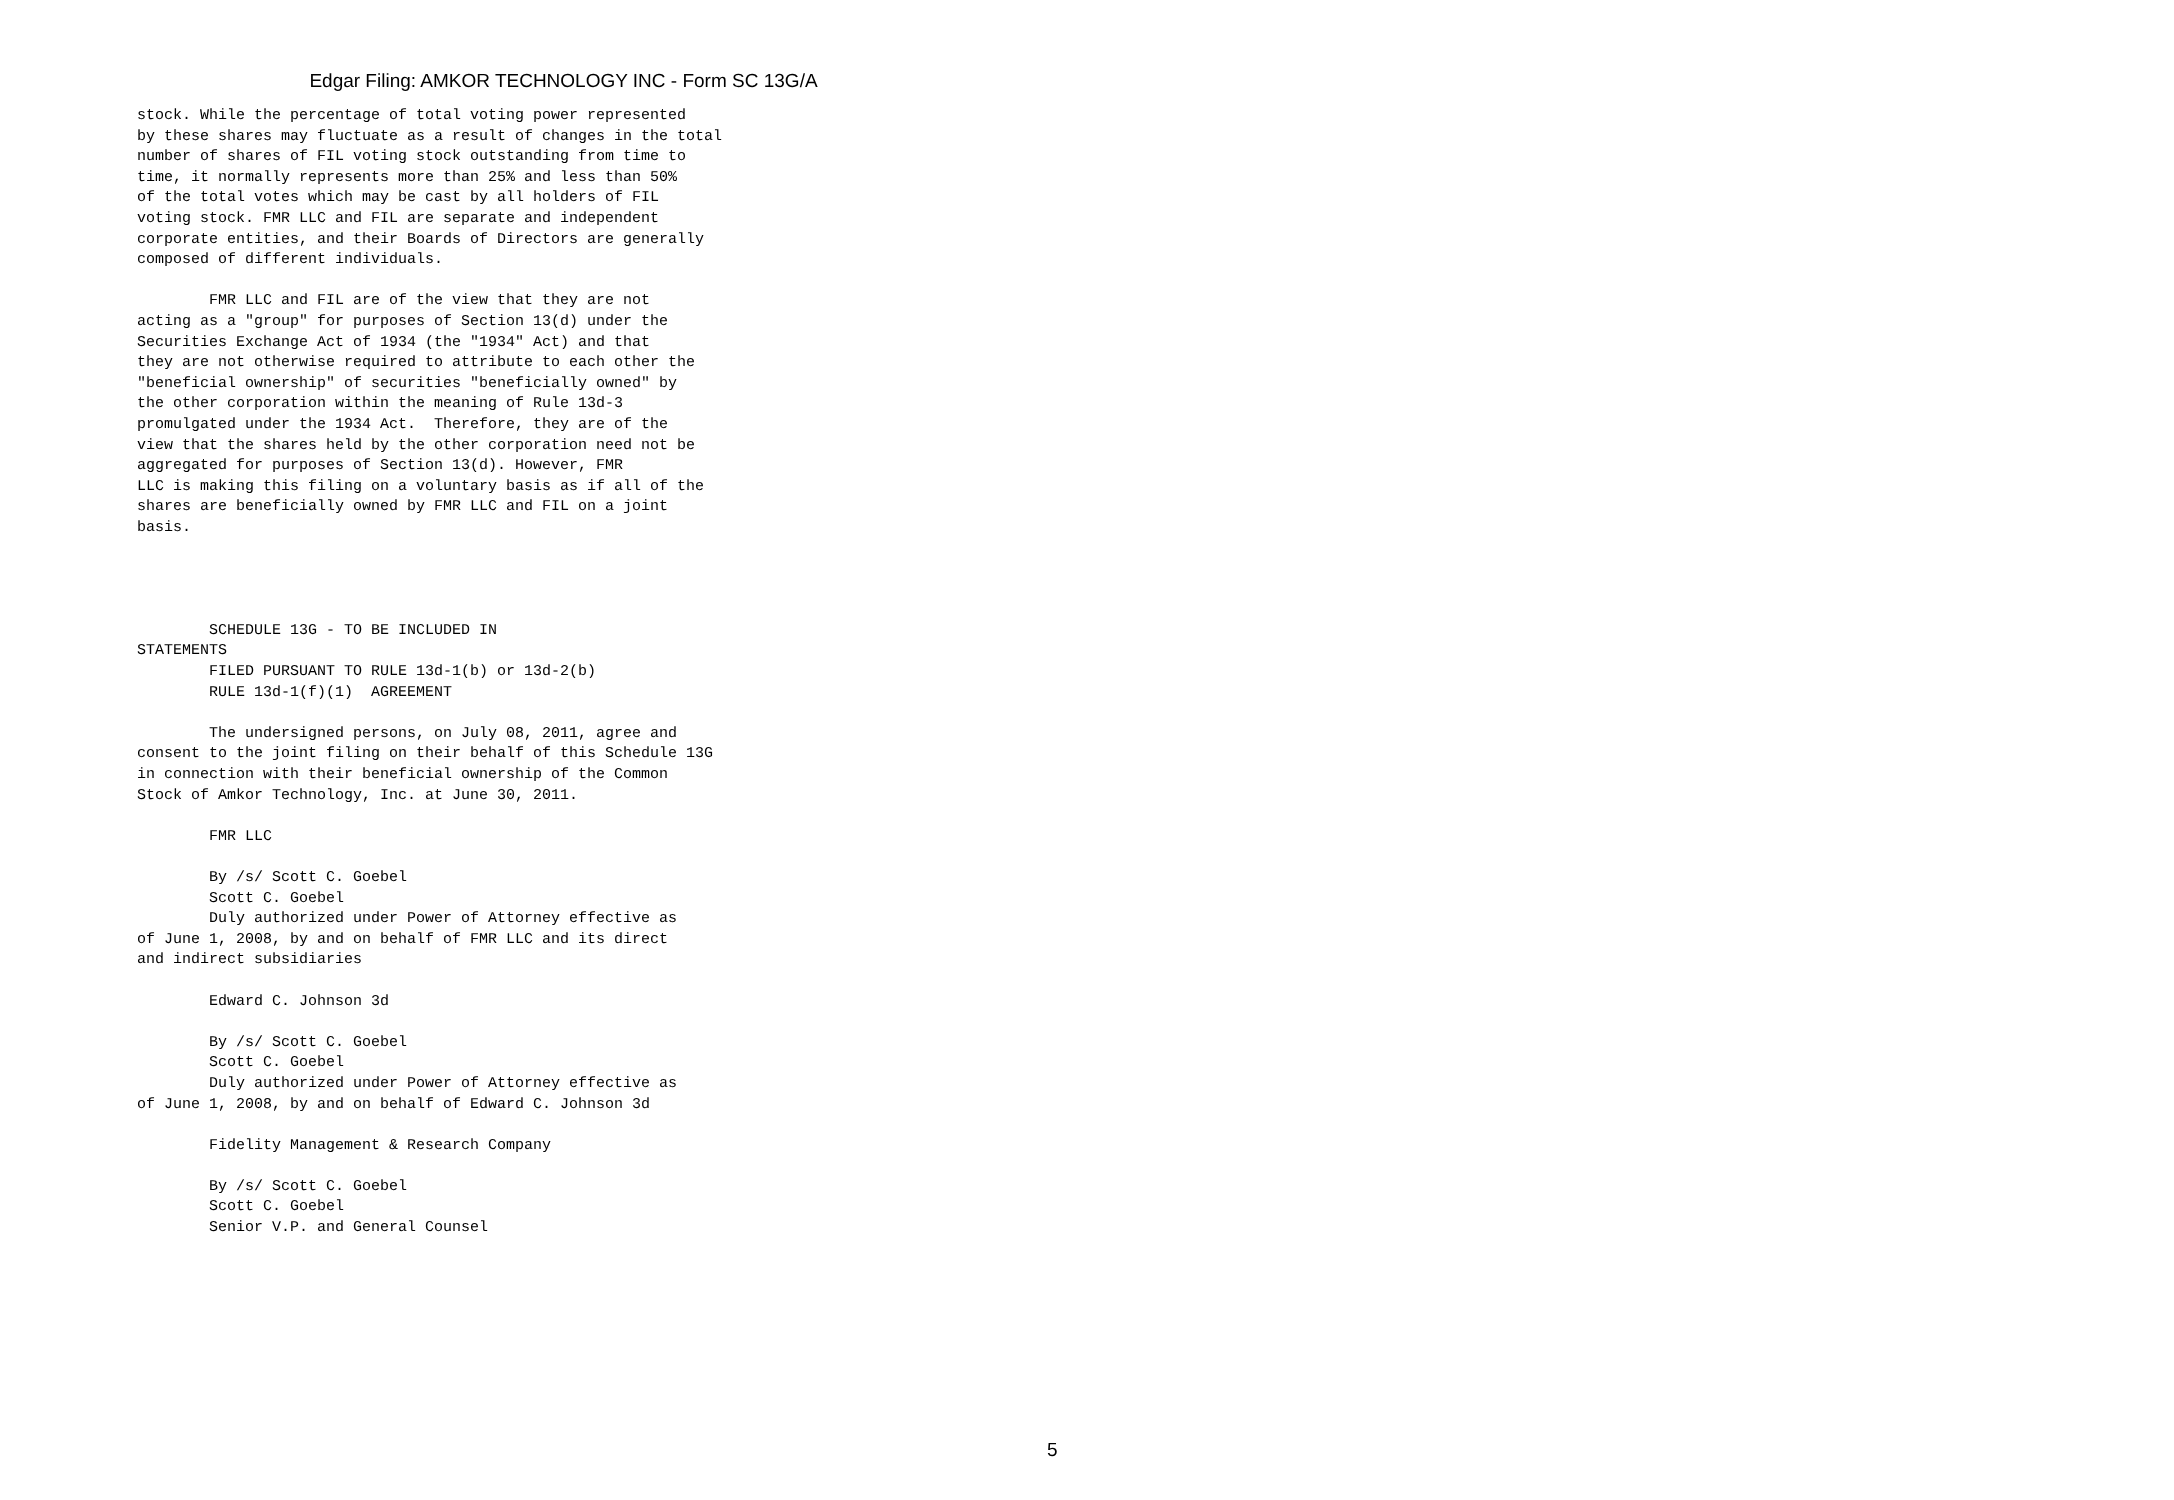Edgar Filing: AMKOR TECHNOLOGY INC - Form SC 13G/A
stock. While the percentage of total voting power represented
by these shares may fluctuate as a result of changes in the total
number of shares of FIL voting stock outstanding from time to
time, it normally represents more than 25% and less than 50%
of the total votes which may be cast by all holders of FIL
voting stock. FMR LLC and FIL are separate and independent
corporate entities, and their Boards of Directors are generally
composed of different individuals.

        FMR LLC and FIL are of the view that they are not
acting as a "group" for purposes of Section 13(d) under the
Securities Exchange Act of 1934 (the "1934" Act) and that
they are not otherwise required to attribute to each other the
"beneficial ownership" of securities "beneficially owned" by
the other corporation within the meaning of Rule 13d-3
promulgated under the 1934 Act.  Therefore, they are of the
view that the shares held by the other corporation need not be
aggregated for purposes of Section 13(d). However, FMR
LLC is making this filing on a voluntary basis as if all of the
shares are beneficially owned by FMR LLC and FIL on a joint
basis.




        SCHEDULE 13G - TO BE INCLUDED IN
STATEMENTS
        FILED PURSUANT TO RULE 13d-1(b) or 13d-2(b)
        RULE 13d-1(f)(1)  AGREEMENT

        The undersigned persons, on July 08, 2011, agree and
consent to the joint filing on their behalf of this Schedule 13G
in connection with their beneficial ownership of the Common
Stock of Amkor Technology, Inc. at June 30, 2011.

        FMR LLC

        By /s/ Scott C. Goebel
        Scott C. Goebel
        Duly authorized under Power of Attorney effective as
of June 1, 2008, by and on behalf of FMR LLC and its direct
and indirect subsidiaries

        Edward C. Johnson 3d

        By /s/ Scott C. Goebel
        Scott C. Goebel
        Duly authorized under Power of Attorney effective as
of June 1, 2008, by and on behalf of Edward C. Johnson 3d

        Fidelity Management & Research Company

        By /s/ Scott C. Goebel
        Scott C. Goebel
        Senior V.P. and General Counsel
5